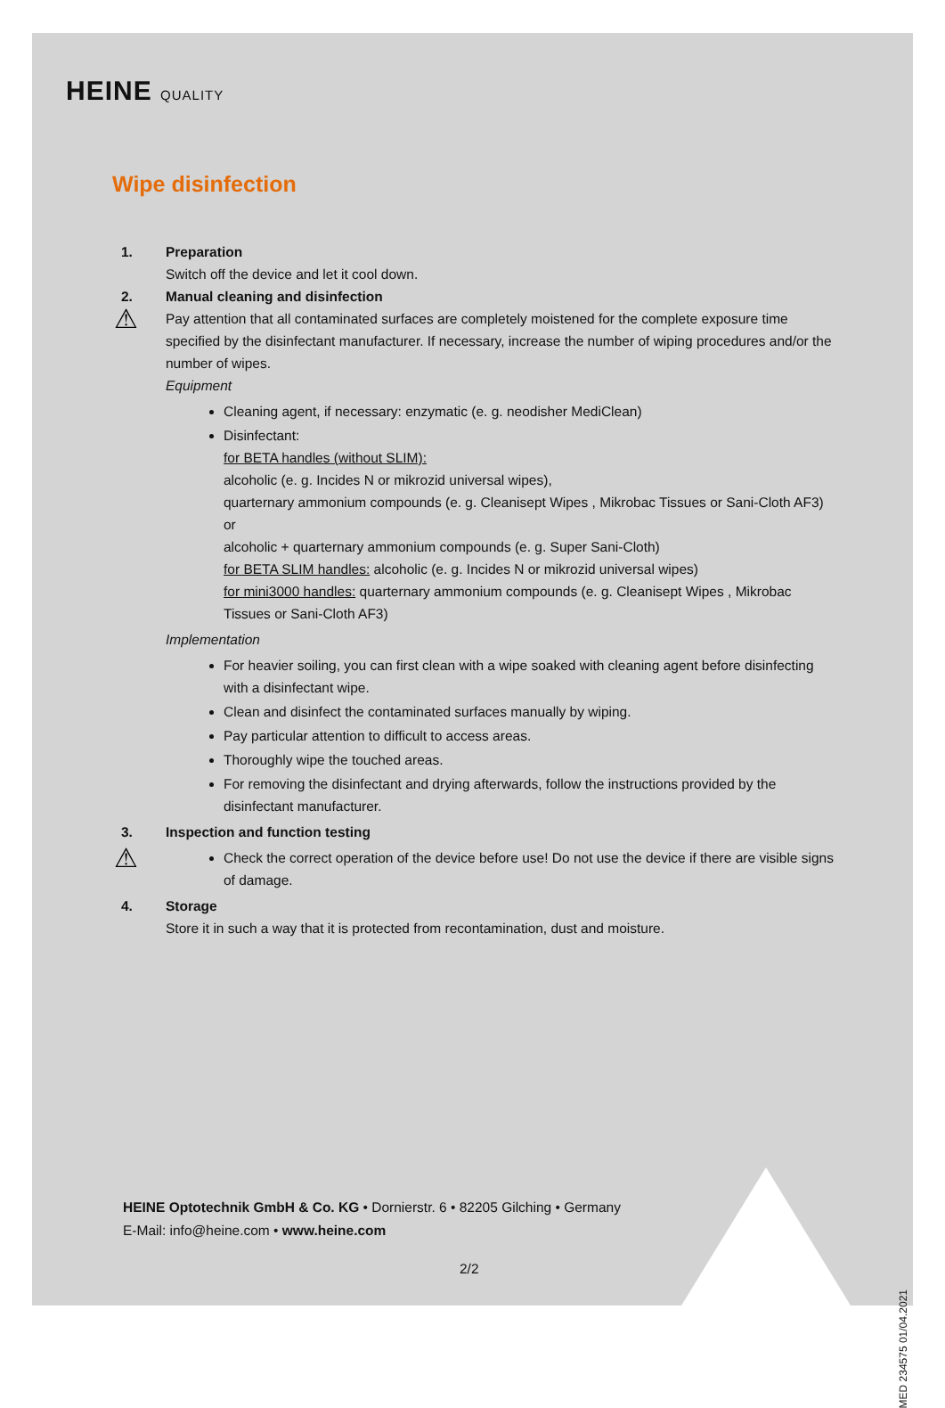HEINE QUALITY
Wipe disinfection
1. Preparation
Switch off the device and let it cool down.
2. Manual cleaning and disinfection
⚠ Pay attention that all contaminated surfaces are completely moistened for the complete exposure time specified by the disinfectant manufacturer. If necessary, increase the number of wiping procedures and/or the number of wipes.
Equipment
Cleaning agent, if necessary: enzymatic (e. g. neodisher MediClean)
Disinfectant:
for BETA handles (without SLIM):
alcoholic (e. g. Incides N or mikrozid universal wipes),
quarternary ammonium compounds (e. g. Cleanisept Wipes , Mikrobac Tissues or Sani-Cloth AF3) or
alcoholic + quarternary ammonium compounds (e. g. Super Sani-Cloth)
for BETA SLIM handles: alcoholic (e. g. Incides N or mikrozid universal wipes)
for mini3000 handles: quarternary ammonium compounds (e. g. Cleanisept Wipes , Mikrobac Tissues or Sani-Cloth AF3)
Implementation
For heavier soiling, you can first clean with a wipe soaked with cleaning agent before disinfecting with a disinfectant wipe.
Clean and disinfect the contaminated surfaces manually by wiping.
Pay particular attention to difficult to access areas.
Thoroughly wipe the touched areas.
For removing the disinfectant and drying afterwards, follow the instructions provided by the disinfectant manufacturer.
3. Inspection and function testing
⚠
Check the correct operation of the device before use! Do not use the device if there are visible signs of damage.
4. Storage
Store it in such a way that it is protected from recontamination, dust and moisture.
HEINE Optotechnik GmbH & Co. KG • Dornierstr. 6 • 82205 Gilching • Germany
E-Mail: info@heine.com • www.heine.com
2/2
MED 234575 01/04.2021